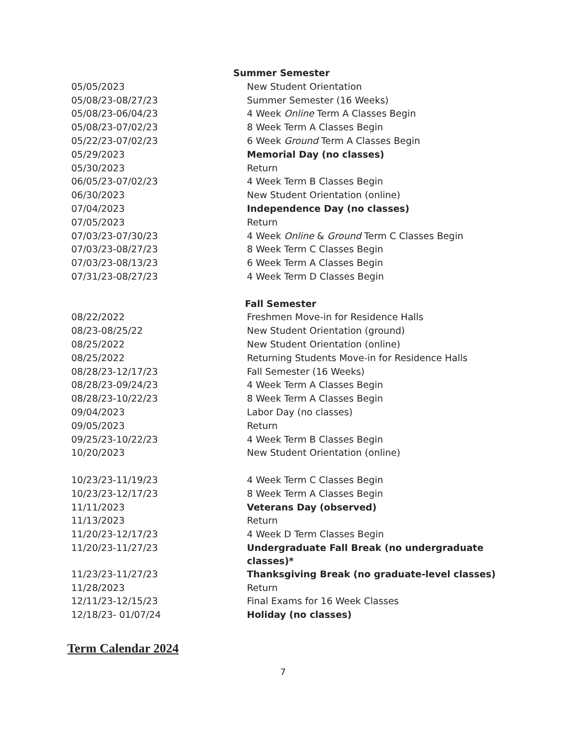| | Summer Semester |
| 05/05/2023 | New Student Orientation |
| 05/08/23-08/27/23 | Summer Semester (16 Weeks) |
| 05/08/23-06/04/23 | 4 Week Online Term A Classes Begin |
| 05/08/23-07/02/23 | 8 Week Term A Classes Begin |
| 05/22/23-07/02/23 | 6 Week Ground Term A Classes Begin |
| 05/29/2023 | Memorial Day (no classes) |
| 05/30/2023 | Return |
| 06/05/23-07/02/23 | 4 Week Term B Classes Begin |
| 06/30/2023 | New Student Orientation (online) |
| 07/04/2023 | Independence Day (no classes) |
| 07/05/2023 | Return |
| 07/03/23-07/30/23 | 4 Week Online & Ground Term C Classes Begin |
| 07/03/23-08/27/23 | 8 Week Term C Classes Begin |
| 07/03/23-08/13/23 | 6 Week Term A Classes Begin |
| 07/31/23-08/27/23 | 4 Week Term D Classes Begin |
| | Fall Semester |
| 08/22/2022 | Freshmen Move-in for Residence Halls |
| 08/23-08/25/22 | New Student Orientation (ground) |
| 08/25/2022 | New Student Orientation (online) |
| 08/25/2022 | Returning Students Move-in for Residence Halls |
| 08/28/23-12/17/23 | Fall Semester (16 Weeks) |
| 08/28/23-09/24/23 | 4 Week Term A Classes Begin |
| 08/28/23-10/22/23 | 8 Week Term A Classes Begin |
| 09/04/2023 | Labor Day (no classes) |
| 09/05/2023 | Return |
| 09/25/23-10/22/23 | 4 Week Term B Classes Begin |
| 10/20/2023 | New Student Orientation (online) |
| 10/23/23-11/19/23 | 4 Week Term C Classes Begin |
| 10/23/23-12/17/23 | 8 Week Term A Classes Begin |
| 11/11/2023 | Veterans Day (observed) |
| 11/13/2023 | Return |
| 11/20/23-12/17/23 | 4 Week D Term Classes Begin |
| 11/20/23-11/27/23 | Undergraduate Fall Break (no undergraduate classes)* |
| 11/23/23-11/27/23 | Thanksgiving Break (no graduate-level classes) |
| 11/28/2023 | Return |
| 12/11/23-12/15/23 | Final Exams for 16 Week Classes |
| 12/18/23- 01/07/24 | Holiday (no classes) |
Term Calendar 2024
7